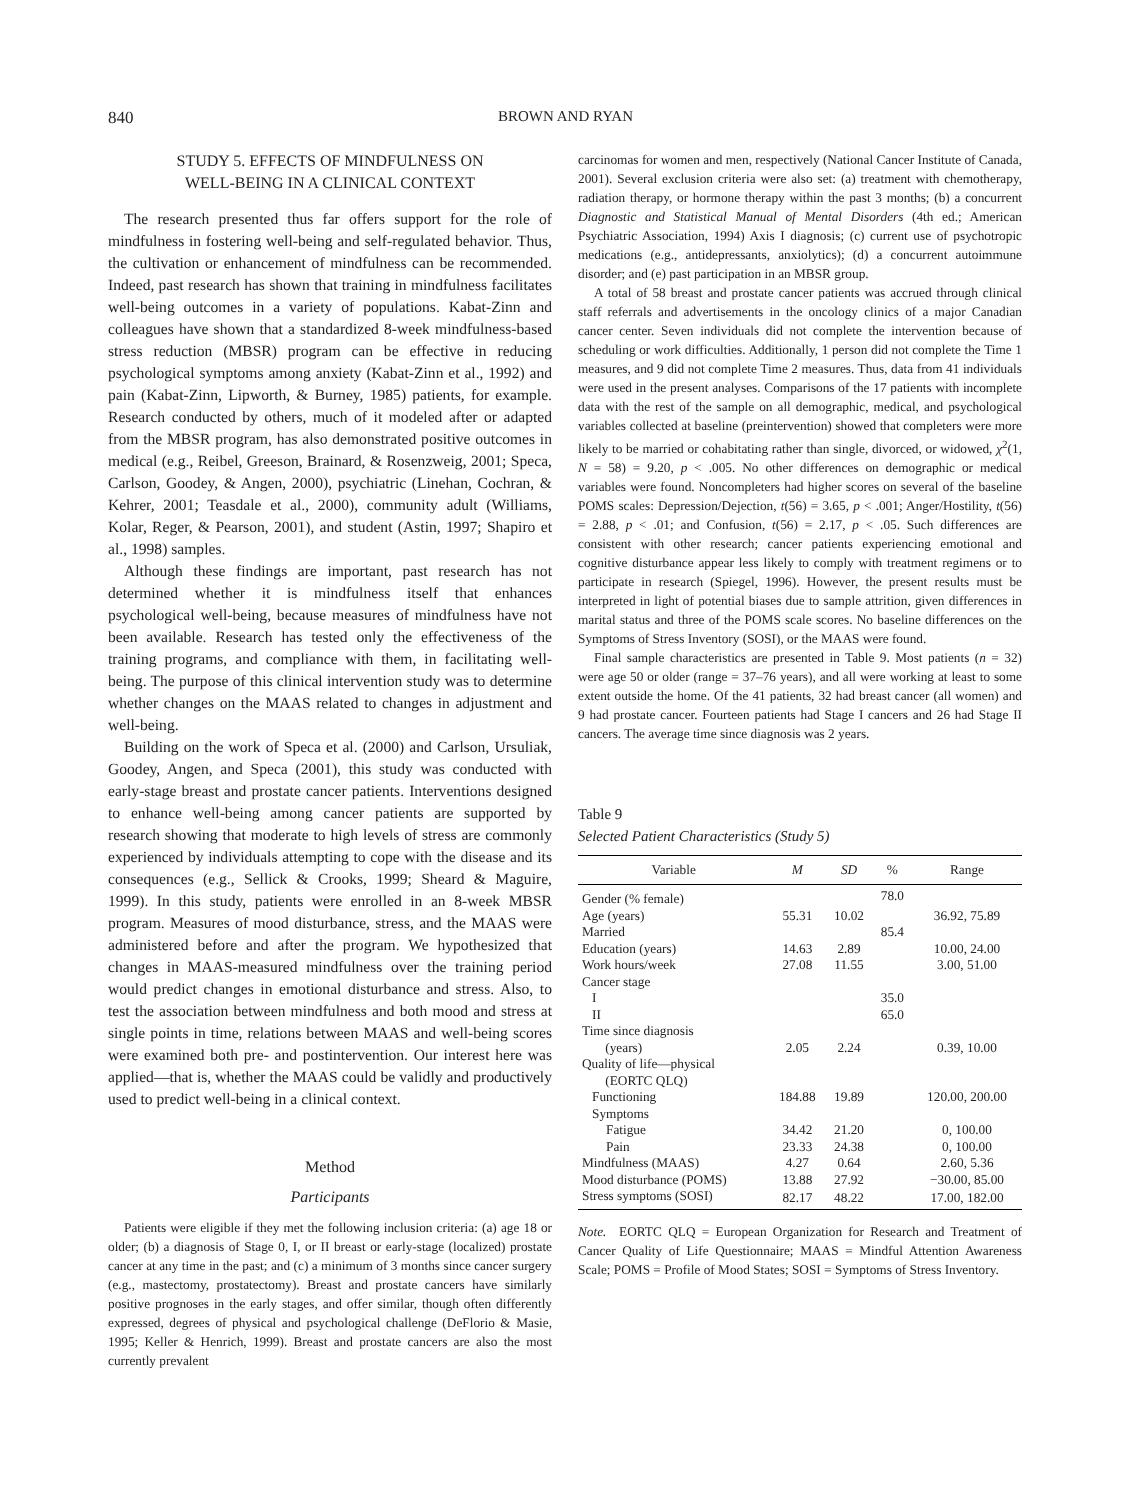840 BROWN AND RYAN
STUDY 5. EFFECTS OF MINDFULNESS ON
WELL-BEING IN A CLINICAL CONTEXT
The research presented thus far offers support for the role of mindfulness in fostering well-being and self-regulated behavior. Thus, the cultivation or enhancement of mindfulness can be recommended. Indeed, past research has shown that training in mindfulness facilitates well-being outcomes in a variety of populations. Kabat-Zinn and colleagues have shown that a standardized 8-week mindfulness-based stress reduction (MBSR) program can be effective in reducing psychological symptoms among anxiety (Kabat-Zinn et al., 1992) and pain (Kabat-Zinn, Lipworth, & Burney, 1985) patients, for example. Research conducted by others, much of it modeled after or adapted from the MBSR program, has also demonstrated positive outcomes in medical (e.g., Reibel, Greeson, Brainard, & Rosenzweig, 2001; Speca, Carlson, Goodey, & Angen, 2000), psychiatric (Linehan, Cochran, & Kehrer, 2001; Teasdale et al., 2000), community adult (Williams, Kolar, Reger, & Pearson, 2001), and student (Astin, 1997; Shapiro et al., 1998) samples.
Although these findings are important, past research has not determined whether it is mindfulness itself that enhances psychological well-being, because measures of mindfulness have not been available. Research has tested only the effectiveness of the training programs, and compliance with them, in facilitating well-being. The purpose of this clinical intervention study was to determine whether changes on the MAAS related to changes in adjustment and well-being.
Building on the work of Speca et al. (2000) and Carlson, Ursuliak, Goodey, Angen, and Speca (2001), this study was conducted with early-stage breast and prostate cancer patients. Interventions designed to enhance well-being among cancer patients are supported by research showing that moderate to high levels of stress are commonly experienced by individuals attempting to cope with the disease and its consequences (e.g., Sellick & Crooks, 1999; Sheard & Maguire, 1999). In this study, patients were enrolled in an 8-week MBSR program. Measures of mood disturbance, stress, and the MAAS were administered before and after the program. We hypothesized that changes in MAAS-measured mindfulness over the training period would predict changes in emotional disturbance and stress. Also, to test the association between mindfulness and both mood and stress at single points in time, relations between MAAS and well-being scores were examined both pre- and postintervention. Our interest here was applied—that is, whether the MAAS could be validly and productively used to predict well-being in a clinical context.
Method
Participants
Patients were eligible if they met the following inclusion criteria: (a) age 18 or older; (b) a diagnosis of Stage 0, I, or II breast or early-stage (localized) prostate cancer at any time in the past; and (c) a minimum of 3 months since cancer surgery (e.g., mastectomy, prostatectomy). Breast and prostate cancers have similarly positive prognoses in the early stages, and offer similar, though often differently expressed, degrees of physical and psychological challenge (DeFlorio & Masie, 1995; Keller & Henrich, 1999). Breast and prostate cancers are also the most currently prevalent
carcinomas for women and men, respectively (National Cancer Institute of Canada, 2001). Several exclusion criteria were also set: (a) treatment with chemotherapy, radiation therapy, or hormone therapy within the past 3 months; (b) a concurrent Diagnostic and Statistical Manual of Mental Disorders (4th ed.; American Psychiatric Association, 1994) Axis I diagnosis; (c) current use of psychotropic medications (e.g., antidepressants, anxiolytics); (d) a concurrent autoimmune disorder; and (e) past participation in an MBSR group.
A total of 58 breast and prostate cancer patients was accrued through clinical staff referrals and advertisements in the oncology clinics of a major Canadian cancer center. Seven individuals did not complete the intervention because of scheduling or work difficulties. Additionally, 1 person did not complete the Time 1 measures, and 9 did not complete Time 2 measures. Thus, data from 41 individuals were used in the present analyses. Comparisons of the 17 patients with incomplete data with the rest of the sample on all demographic, medical, and psychological variables collected at baseline (preintervention) showed that completers were more likely to be married or cohabitating rather than single, divorced, or widowed, χ<sup>2</sup>(1, N = 58) = 9.20, p < .005. No other differences on demographic or medical variables were found. Noncompleters had higher scores on several of the baseline POMS scales: Depression/Dejection, t(56) = 3.65, p < .001; Anger/Hostility, t(56) = 2.88, p < .01; and Confusion, t(56) = 2.17, p < .05. Such differences are consistent with other research; cancer patients experiencing emotional and cognitive disturbance appear less likely to comply with treatment regimens or to participate in research (Spiegel, 1996). However, the present results must be interpreted in light of potential biases due to sample attrition, given differences in marital status and three of the POMS scale scores. No baseline differences on the Symptoms of Stress Inventory (SOSI), or the MAAS were found.
Final sample characteristics are presented in Table 9. Most patients (n = 32) were age 50 or older (range = 37–76 years), and all were working at least to some extent outside the home. Of the 41 patients, 32 had breast cancer (all women) and 9 had prostate cancer. Fourteen patients had Stage I cancers and 26 had Stage II cancers. The average time since diagnosis was 2 years.
Table 9
Selected Patient Characteristics (Study 5)
| Variable | M | SD | % | Range |
| --- | --- | --- | --- | --- |
| Gender (% female) | | | 78.0 | |
| Age (years) | 55.31 | 10.02 | | 36.92, 75.89 |
| Married | | | 85.4 | |
| Education (years) | 14.63 | 2.89 | | 10.00, 24.00 |
| Work hours/week | 27.08 | 11.55 | | 3.00, 51.00 |
| Cancer stage | | | | |
| I | | | 35.0 | |
| II | | | 65.0 | |
| Time since diagnosis (years) | 2.05 | 2.24 | | 0.39, 10.00 |
| Quality of life—physical (EORTC QLQ) | | | | |
| Functioning | 184.88 | 19.89 | | 120.00, 200.00 |
| Symptoms | | | | |
| Fatigue | 34.42 | 21.20 | | 0, 100.00 |
| Pain | 23.33 | 24.38 | | 0, 100.00 |
| Mindfulness (MAAS) | 4.27 | 0.64 | | 2.60, 5.36 |
| Mood disturbance (POMS) | 13.88 | 27.92 | | −30.00, 85.00 |
| Stress symptoms (SOSI) | 82.17 | 48.22 | | 17.00, 182.00 |
Note. EORTC QLQ = European Organization for Research and Treatment of Cancer Quality of Life Questionnaire; MAAS = Mindful Attention Awareness Scale; POMS = Profile of Mood States; SOSI = Symptoms of Stress Inventory.